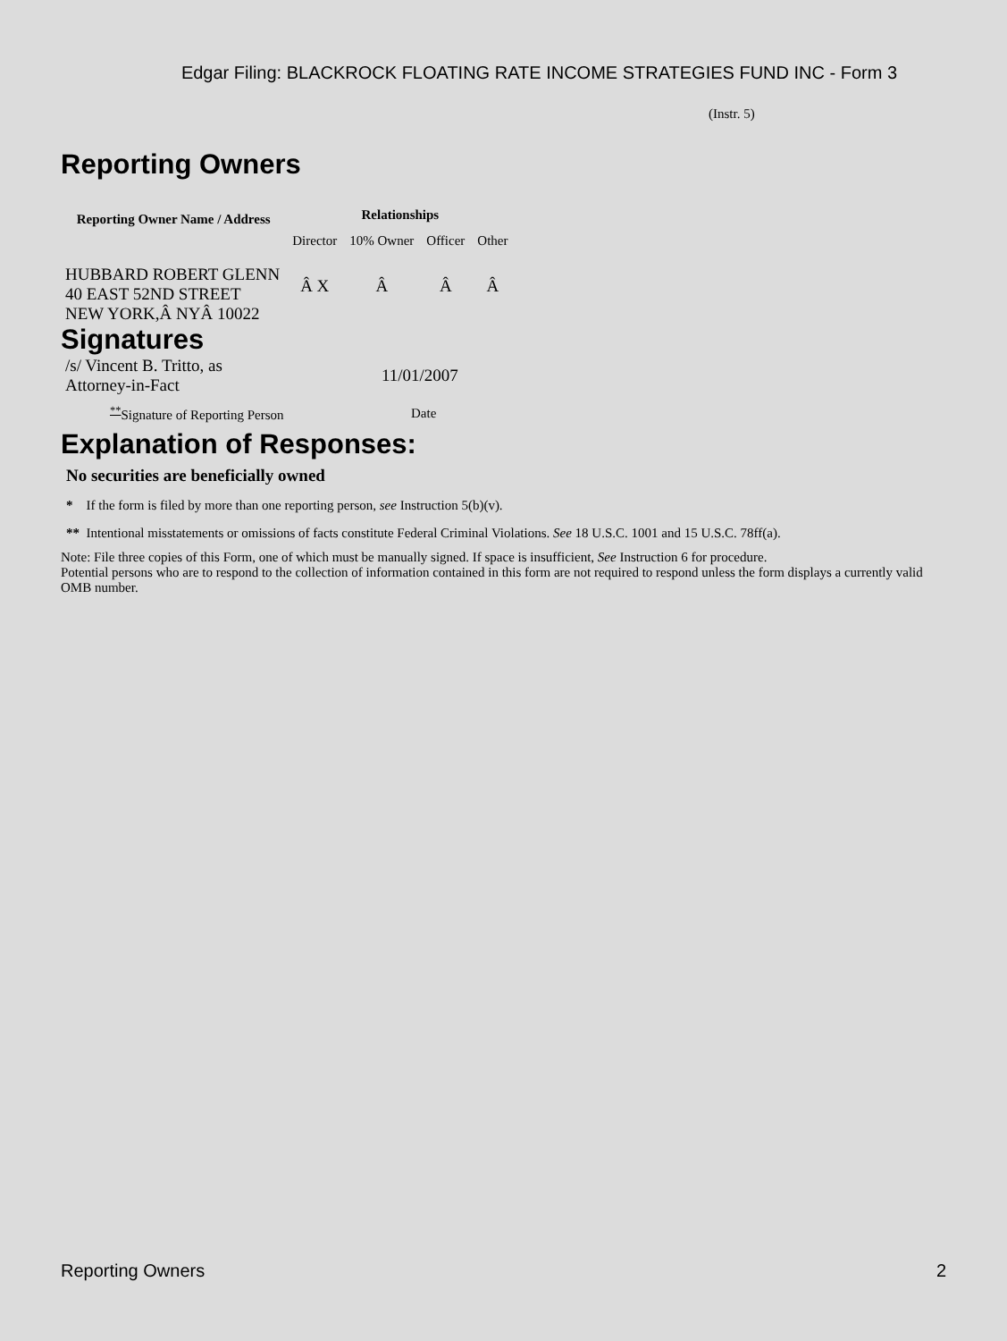Edgar Filing: BLACKROCK FLOATING RATE INCOME STRATEGIES FUND INC - Form 3
(Instr. 5)
Reporting Owners
| Reporting Owner Name / Address | Relationships | | | |
| --- | --- | --- | --- | --- |
| | Director | 10% Owner | Officer | Other |
| HUBBARD ROBERT GLENN 40 EAST 52ND STREET NEW YORK,Â NYÂ 10022 | Â X | Â | Â | Â |
Signatures
| /s/ Vincent B. Tritto, as Attorney-in-Fact | 11/01/2007 |
| <sup>**</sup> Signature of Reporting Person | Date |
Explanation of Responses:
No securities are beneficially owned
* If the form is filed by more than one reporting person, see Instruction 5(b)(v).
** Intentional misstatements or omissions of facts constitute Federal Criminal Violations. See 18 U.S.C. 1001 and 15 U.S.C. 78ff(a).
Note: File three copies of this Form, one of which must be manually signed. If space is insufficient, See Instruction 6 for procedure.
Potential persons who are to respond to the collection of information contained in this form are not required to respond unless the form displays a currently valid OMB number.
Reporting Owners 2